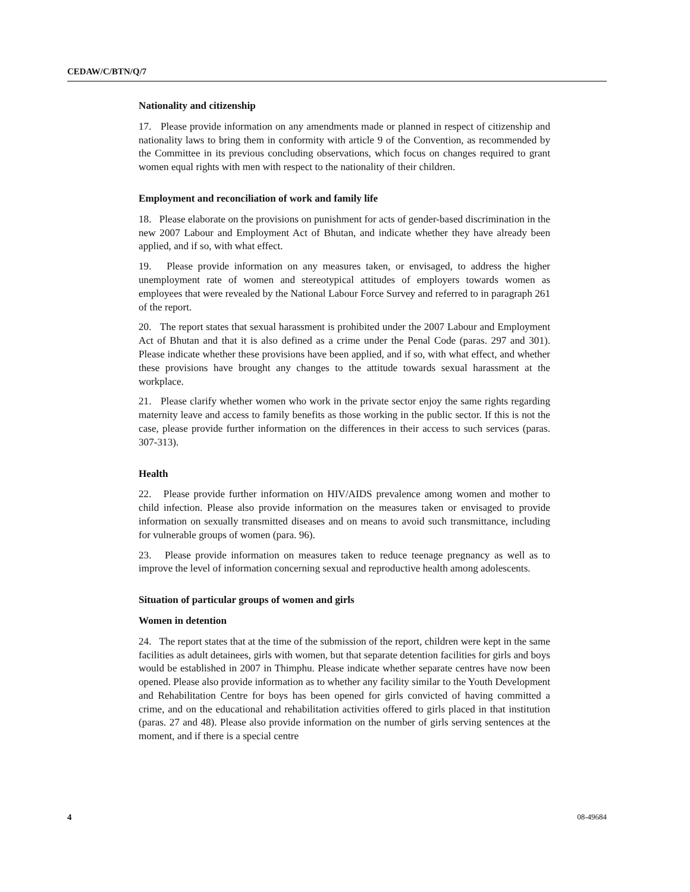CEDAW/C/BTN/Q/7
Nationality and citizenship
17. Please provide information on any amendments made or planned in respect of citizenship and nationality laws to bring them in conformity with article 9 of the Convention, as recommended by the Committee in its previous concluding observations, which focus on changes required to grant women equal rights with men with respect to the nationality of their children.
Employment and reconciliation of work and family life
18. Please elaborate on the provisions on punishment for acts of gender-based discrimination in the new 2007 Labour and Employment Act of Bhutan, and indicate whether they have already been applied, and if so, with what effect.
19. Please provide information on any measures taken, or envisaged, to address the higher unemployment rate of women and stereotypical attitudes of employers towards women as employees that were revealed by the National Labour Force Survey and referred to in paragraph 261 of the report.
20. The report states that sexual harassment is prohibited under the 2007 Labour and Employment Act of Bhutan and that it is also defined as a crime under the Penal Code (paras. 297 and 301). Please indicate whether these provisions have been applied, and if so, with what effect, and whether these provisions have brought any changes to the attitude towards sexual harassment at the workplace.
21. Please clarify whether women who work in the private sector enjoy the same rights regarding maternity leave and access to family benefits as those working in the public sector. If this is not the case, please provide further information on the differences in their access to such services (paras. 307-313).
Health
22. Please provide further information on HIV/AIDS prevalence among women and mother to child infection. Please also provide information on the measures taken or envisaged to provide information on sexually transmitted diseases and on means to avoid such transmittance, including for vulnerable groups of women (para. 96).
23. Please provide information on measures taken to reduce teenage pregnancy as well as to improve the level of information concerning sexual and reproductive health among adolescents.
Situation of particular groups of women and girls
Women in detention
24. The report states that at the time of the submission of the report, children were kept in the same facilities as adult detainees, girls with women, but that separate detention facilities for girls and boys would be established in 2007 in Thimphu. Please indicate whether separate centres have now been opened. Please also provide information as to whether any facility similar to the Youth Development and Rehabilitation Centre for boys has been opened for girls convicted of having committed a crime, and on the educational and rehabilitation activities offered to girls placed in that institution (paras. 27 and 48). Please also provide information on the number of girls serving sentences at the moment, and if there is a special centre
4 08-49684